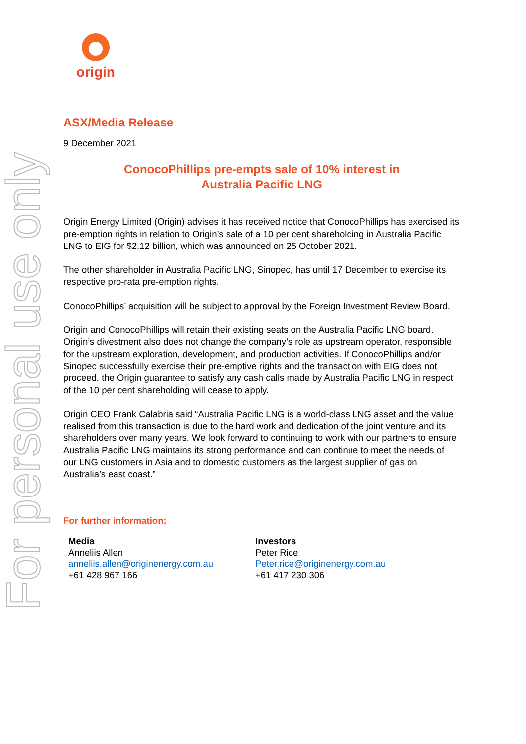For personal use only
origin
ASX/Media Release
9 December 2021
ConocoPhillips pre-empts sale of 10% interest in
Australia Pacific LNG
Origin Energy Limited (Origin) advises it has received notice that ConocoPhillips has exercised its pre-emption rights in relation to Origin’s sale of a 10 per cent shareholding in Australia Pacific LNG to EIG for $2.12 billion, which was announced on 25 October 2021.
The other shareholder in Australia Pacific LNG, Sinopec, has until 17 December to exercise its respective pro-rata pre-emption rights.
ConocoPhillips’ acquisition will be subject to approval by the Foreign Investment Review Board.
Origin and ConocoPhillips will retain their existing seats on the Australia Pacific LNG board. Origin’s divestment also does not change the company’s role as upstream operator, responsible for the upstream exploration, development, and production activities. If ConocoPhillips and/or Sinopec successfully exercise their pre-emptive rights and the transaction with EIG does not proceed, the Origin guarantee to satisfy any cash calls made by Australia Pacific LNG in respect of the 10 per cent shareholding will cease to apply.
Origin CEO Frank Calabria said “Australia Pacific LNG is a world-class LNG asset and the value realised from this transaction is due to the hard work and dedication of the joint venture and its shareholders over many years. We look forward to continuing to work with our partners to ensure Australia Pacific LNG maintains its strong performance and can continue to meet the needs of our LNG customers in Asia and to domestic customers as the largest supplier of gas on Australia’s east coast.”
For further information:
Media
Anneliis Allen
anneliis.allen@originenergy.com.au
+61 428 967 166
Investors
Peter Rice
Peter.rice@originenergy.com.au
+61 417 230 306